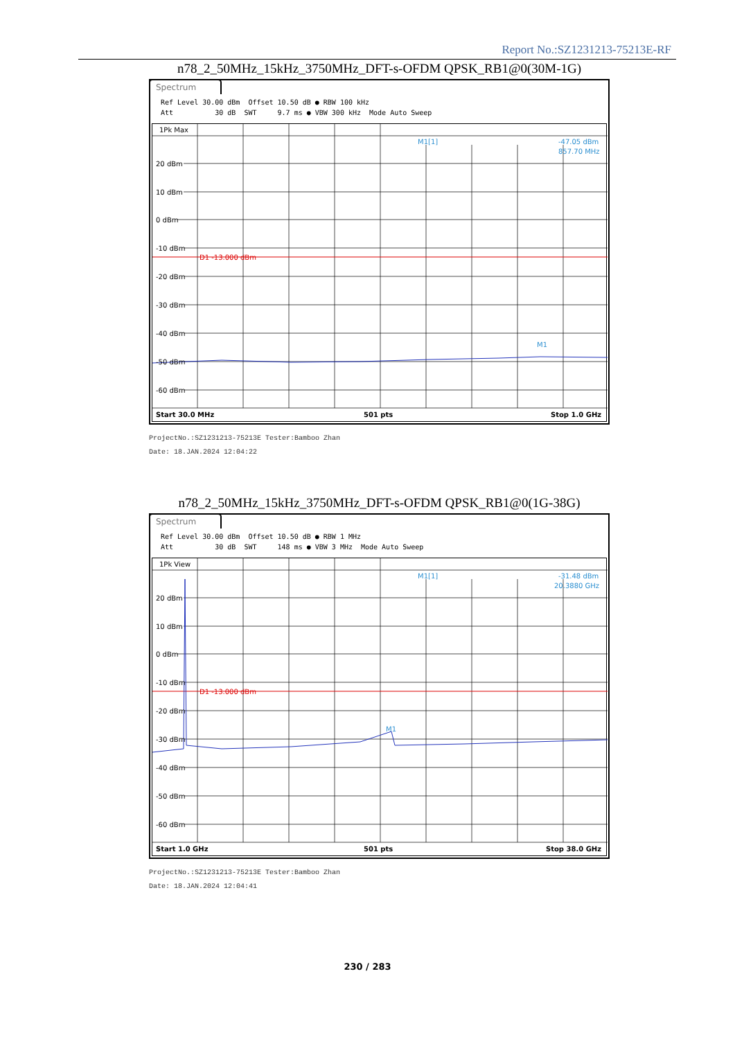Report No.:SZ1231213-75213E-RF
n78_2_50MHz_15kHz_3750MHz_DFT-s-OFDM QPSK_RB1@0(30M-1G)
Spectrum
Ref Level 30.00 dBm Offset 10.50 dB ● RBW 100 kHz Att 30 dB SWT 9.7 ms ● VBW 300 kHz Mode Auto Sweep
1Pk Max
20 dBm
10 dBm
0 dBm
-10 dBm
-20 dBm
-30 dBm
-40 dBm
-50 dBm
-60 dBm
D1 -13.000 dBm
M1[1]
-47.05 dBm
857.70 MHz
M1
Start 30.0 MHz
501 pts
Stop 1.0 GHz
ProjectNo.:SZ1231213-75213E Tester:Bamboo Zhan
Date: 18.JAN.2024 12:04:22
n78_2_50MHz_15kHz_3750MHz_DFT-s-OFDM QPSK_RB1@0(1G-38G)
Spectrum
Ref Level 30.00 dBm Offset 10.50 dB ● RBW 1 MHz Att 30 dB SWT 148 ms ● VBW 3 MHz Mode Auto Sweep
1Pk View
20 dBm
10 dBm
0 dBm
-10 dBm
-20 dBm
-30 dBm
-40 dBm
-50 dBm
-60 dBm
D1 -13.000 dBm
M1[1]
-31.48 dBm
20.3880 GHz
M1
Start 1.0 GHz
501 pts
Stop 38.0 GHz
ProjectNo.:SZ1231213-75213E Tester:Bamboo Zhan
Date: 18.JAN.2024 12:04:41
230 / 283